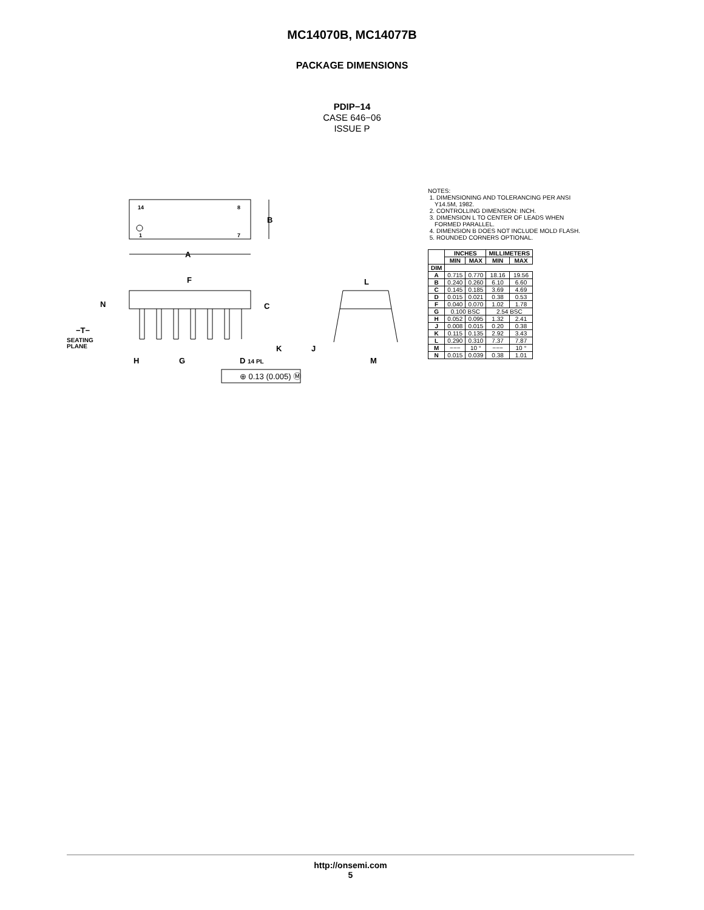MC14070B, MC14077B
PACKAGE DIMENSIONS
PDIP−14
CASE 646−06
ISSUE P
14
8
1
7
B
A
F
C
N
−T−
SEATING
PLANE
K
H
G
D 14 PL
L
J
M
⊕ 0.13 (0.005) Ⓜ
NOTES:
1. DIMENSIONING AND TOLERANCING PER ANSI
Y14.5M, 1982.
2. CONTROLLING DIMENSION: INCH.
3. DIMENSION L TO CENTER OF LEADS WHEN
FORMED PARALLEL.
4. DIMENSION B DOES NOT INCLUDE MOLD FLASH.
5. ROUNDED CORNERS OPTIONAL.
| | INCHES | | MILLIMETERS | |
| --- | --- | --- | --- | --- |
| | MIN | MAX | MIN | MAX |
| DIM | | | | |
| A | 0.715 | 0.770 | 18.16 | 19.56 |
| B | 0.240 | 0.260 | 6.10 | 6.60 |
| C | 0.145 | 0.185 | 3.69 | 4.69 |
| D | 0.015 | 0.021 | 0.38 | 0.53 |
| F | 0.040 | 0.070 | 1.02 | 1.78 |
| G | 0.100 BSC | | 2.54 BSC | |
| H | 0.052 | 0.095 | 1.32 | 2.41 |
| J | 0.008 | 0.015 | 0.20 | 0.38 |
| K | 0.115 | 0.135 | 2.92 | 3.43 |
| L | 0.290 | 0.310 | 7.37 | 7.87 |
| M | −−− | 10 ° | −−− | 10 ° |
| N | 0.015 | 0.039 | 0.38 | 1.01 |
http://onsemi.com
5